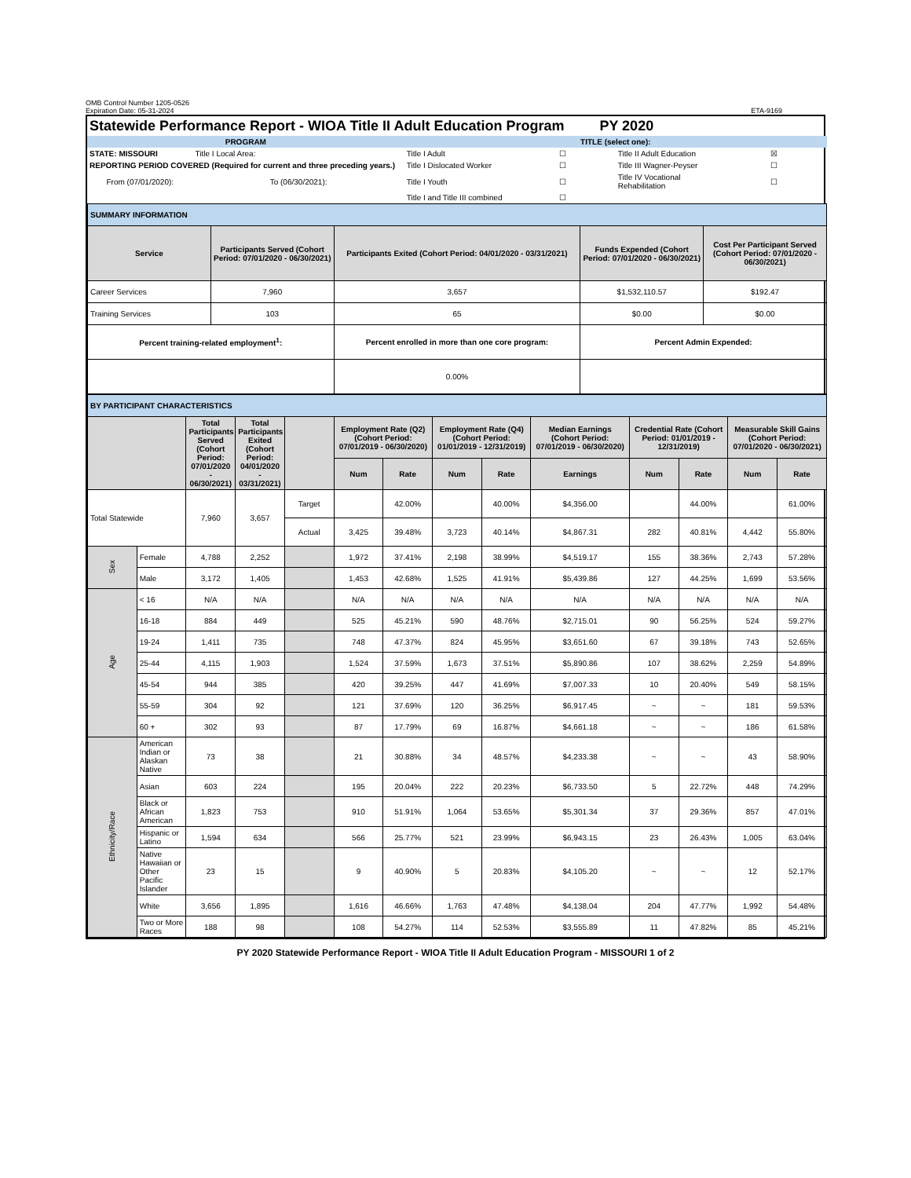OMB Control Number 1205-0526
Expiration Date: 05-31-2024
ETA-9169
Statewide Performance Report - WIOA Title II Adult Education Program PY 2020
| PROGRAM | | TITLE (select one): | | | |
| STATE: MISSOURI | Title I Local Area: | Title I Adult | ☐ | Title II Adult Education | ☒ |
| REPORTING PERIOD COVERED (Required for current and three preceding years.) | | Title I Dislocated Worker | ☐ | Title III Wagner-Peyser | ☐ |
| From (07/01/2020): | To (06/30/2021): | Title I Youth | ☐ | Title IV Vocational Rehabilitation | ☐ |
| | | Title I and Title III combined | ☐ | | |
| SUMMARY INFORMATION | | | | |
| Service | Participants Served (Cohort Period: 07/01/2020 - 06/30/2021) | Participants Exited (Cohort Period: 04/01/2020 - 03/31/2021) | Funds Expended (Cohort Period: 07/01/2020 - 06/30/2021) | Cost Per Participant Served (Cohort Period: 07/01/2020 - 06/30/2021) |
| Career Services | 7,960 | 3,657 | $1,532,110.57 | $192.47 |
| Training Services | 103 | 65 | $0.00 | $0.00 |
| Percent training-related employment<sup>1</sup>: | | Percent enrolled in more than one core program: | Percent Admin Expended: | |
| | | 0.00% | | |
| BY PARTICIPANT CHARACTERISTICS | | | | | | | | | | | | | |
| | | Total Participants Served (Cohort Period: 07/01/2020 - 06/30/2021) | Total Participants Exited (Cohort Period: 04/01/2020 - 03/31/2021) | | Employment Rate (Q2) (Cohort Period: 07/01/2019 - 06/30/2020) | | Employment Rate (Q4) (Cohort Period: 01/01/2019 - 12/31/2019) | | Median Earnings (Cohort Period: 07/01/2019 - 06/30/2020) | Credential Rate (Cohort Period: 01/01/2019 - 12/31/2019) | | Measurable Skill Gains (Cohort Period: 07/01/2020 - 06/30/2021) | |
| | | | | | Num | Rate | Num | Rate | Earnings | Num | Rate | Num | Rate |
| Total Statewide | | 7,960 | 3,657 | Target | | 42.00% | | 40.00% | $4,356.00 | | 44.00% | | 61.00% |
| | | | | Actual | 3,425 | 39.48% | 3,723 | 40.14% | $4,867.31 | 282 | 40.81% | 4,442 | 55.80% |
| Sex | Female | 4,788 | 2,252 | | 1,972 | 37.41% | 2,198 | 38.99% | $4,519.17 | 155 | 38.36% | 2,743 | 57.28% |
| | Male | 3,172 | 1,405 | | 1,453 | 42.68% | 1,525 | 41.91% | $5,439.86 | 127 | 44.25% | 1,699 | 53.56% |
| Age | < 16 | N/A | N/A | | N/A | N/A | N/A | N/A | N/A | N/A | N/A | N/A | N/A |
| | 16-18 | 884 | 449 | | 525 | 45.21% | 590 | 48.76% | $2,715.01 | 90 | 56.25% | 524 | 59.27% |
| | 19-24 | 1,411 | 735 | | 748 | 47.37% | 824 | 45.95% | $3,651.60 | 67 | 39.18% | 743 | 52.65% |
| | 25-44 | 4,115 | 1,903 | | 1,524 | 37.59% | 1,673 | 37.51% | $5,890.86 | 107 | 38.62% | 2,259 | 54.89% |
| | 45-54 | 944 | 385 | | 420 | 39.25% | 447 | 41.69% | $7,007.33 | 10 | 20.40% | 549 | 58.15% |
| | 55-59 | 304 | 92 | | 121 | 37.69% | 120 | 36.25% | $6,917.45 | ~ | ~ | 181 | 59.53% |
| | 60 + | 302 | 93 | | 87 | 17.79% | 69 | 16.87% | $4,661.18 | ~ | ~ | 186 | 61.58% |
| Ethnicity/Race | American Indian or Alaskan Native | 73 | 38 | | 21 | 30.88% | 34 | 48.57% | $4,233.38 | ~ | ~ | 43 | 58.90% |
| | Asian | 603 | 224 | | 195 | 20.04% | 222 | 20.23% | $6,733.50 | 5 | 22.72% | 448 | 74.29% |
| | Black or African American | 1,823 | 753 | | 910 | 51.91% | 1,064 | 53.65% | $5,301.34 | 37 | 29.36% | 857 | 47.01% |
| | Hispanic or Latino | 1,594 | 634 | | 566 | 25.77% | 521 | 23.99% | $6,943.15 | 23 | 26.43% | 1,005 | 63.04% |
| | Native Hawaiian or Other Pacific Islander | 23 | 15 | | 9 | 40.90% | 5 | 20.83% | $4,105.20 | ~ | ~ | 12 | 52.17% |
| | White | 3,656 | 1,895 | | 1,616 | 46.66% | 1,763 | 47.48% | $4,138.04 | 204 | 47.77% | 1,992 | 54.48% |
| | Two or More Races | 188 | 98 | | 108 | 54.27% | 114 | 52.53% | $3,555.89 | 11 | 47.82% | 85 | 45.21% |
PY 2020 Statewide Performance Report - WIOA Title II Adult Education Program - MISSOURI 1 of 2